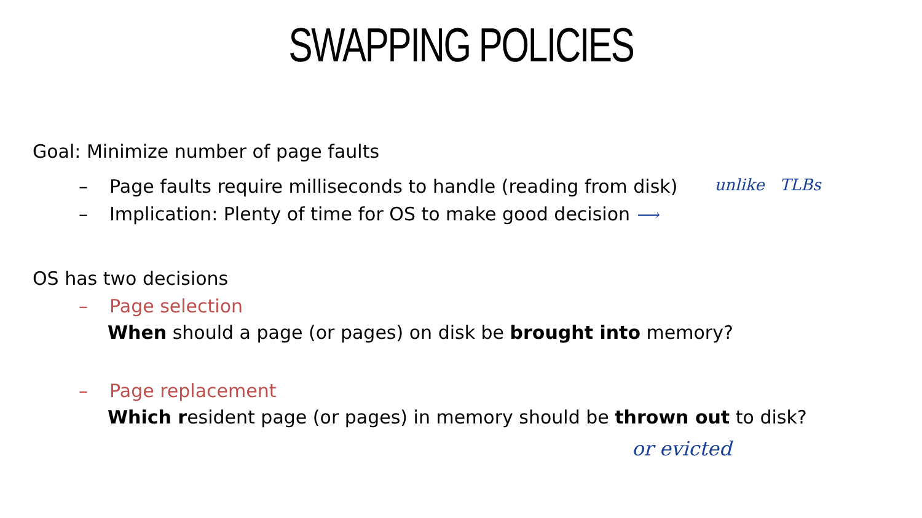SWAPPING POLICIES
Goal: Minimize number of page faults
– Page faults require milliseconds to handle (reading from disk) unlike TLBs
– Implication: Plenty of time for OS to make good decision ⟶
OS has two decisions
– Page selection
When should a page (or pages) on disk be brought into memory?
– Page replacement
Which resident page (or pages) in memory should be thrown out to disk?
or evicted